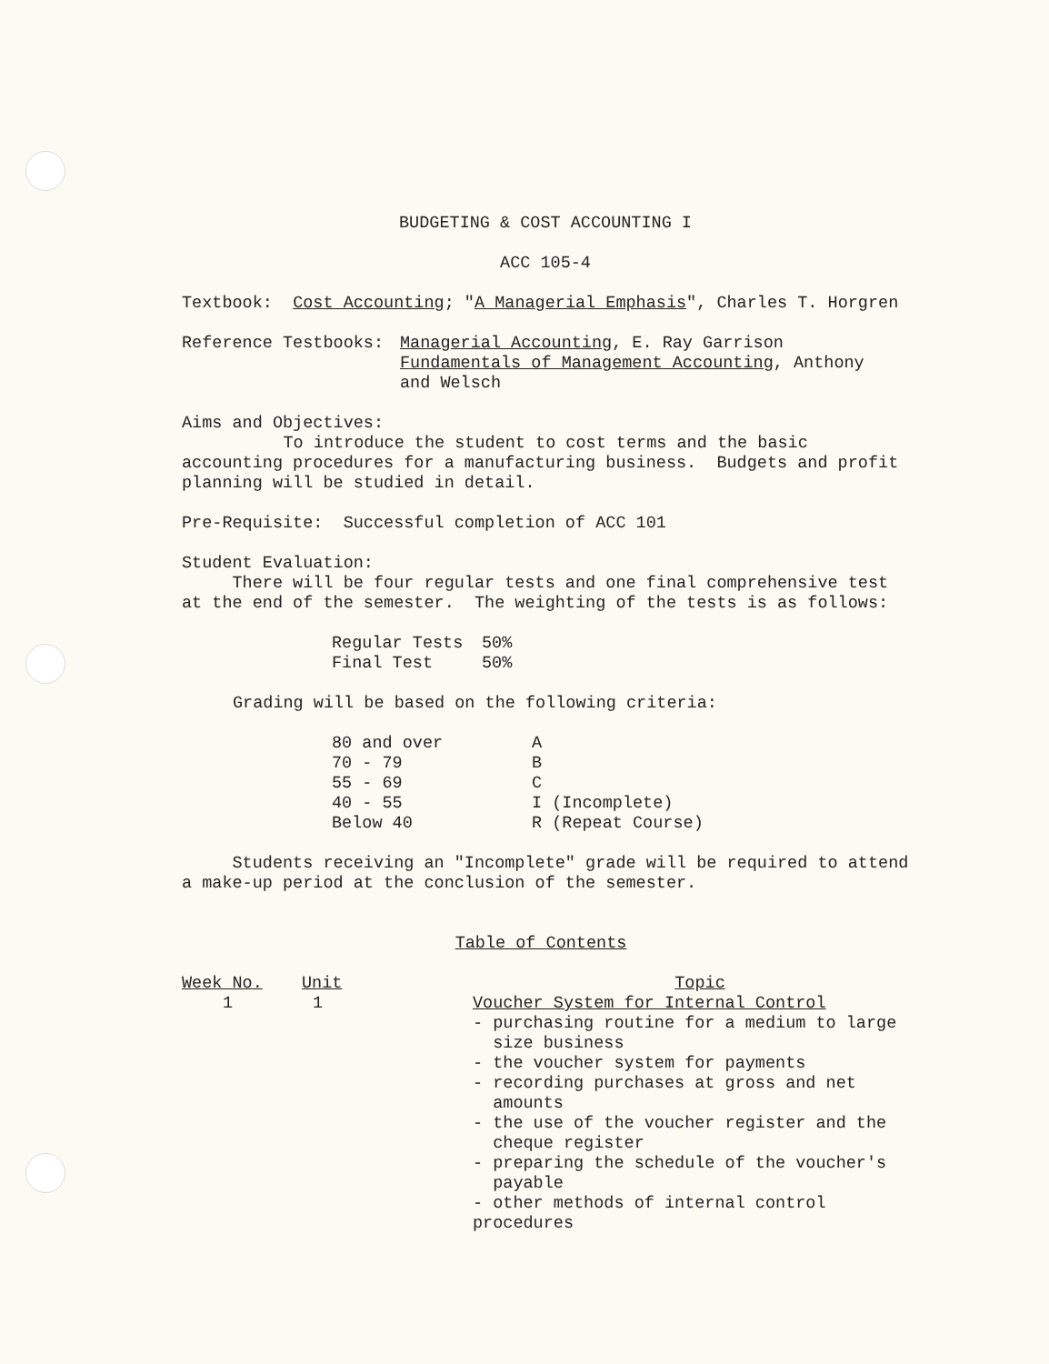BUDGETING & COST ACCOUNTING I
ACC 105-4
Textbook: Cost Accounting; "A Managerial Emphasis", Charles T. Horgren
| Reference Testbooks: | Managerial Accounting , E. Ray Garrison Fundamentals of Management Accounting , Anthony and Welsch |
Aims and Objectives:
To introduce the student to cost terms and the basic accounting procedures for a manufacturing business. Budgets and profit planning will be studied in detail.
Pre-Requisite: Successful completion of ACC 101
Student Evaluation:
There will be four regular tests and one final comprehensive test at the end of the semester. The weighting of the tests is as follows:
| Regular Tests | 50% |
| Final Test | 50% |
Grading will be based on the following criteria:
| 80 and over | A |
| 70 - 79 | B |
| 55 - 69 | C |
| 40 - 55 | I (Incomplete) |
| Below 40 | R (Repeat Course) |
Students receiving an "Incomplete" grade will be required to attend a make-up period at the conclusion of the semester.
Table of Contents
| Week No. | Unit | Topic |
| --- | --- | --- |
| 1 | 1 | Voucher System for Internal Control - purchasing routine for a medium to large size business - the voucher system for payments - recording purchases at gross and net amounts - the use of the voucher register and the cheque register - preparing the schedule of the voucher's payable - other methods of internal control procedures |